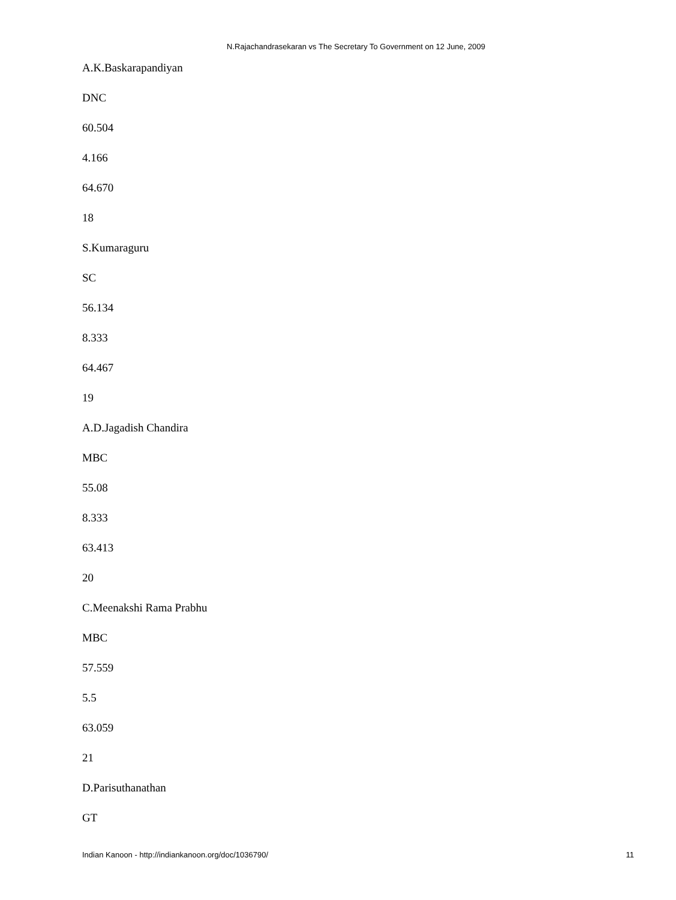N.Rajachandrasekaran vs The Secretary To Government on 12 June, 2009
A.K.Baskarapandiyan
DNC
60.504
4.166
64.670
18
S.Kumaraguru
SC
56.134
8.333
64.467
19
A.D.Jagadish Chandira
MBC
55.08
8.333
63.413
20
C.Meenakshi Rama Prabhu
MBC
57.559
5.5
63.059
21
D.Parisuthanathan
GT
Indian Kanoon - http://indiankanoon.org/doc/1036790/ 11